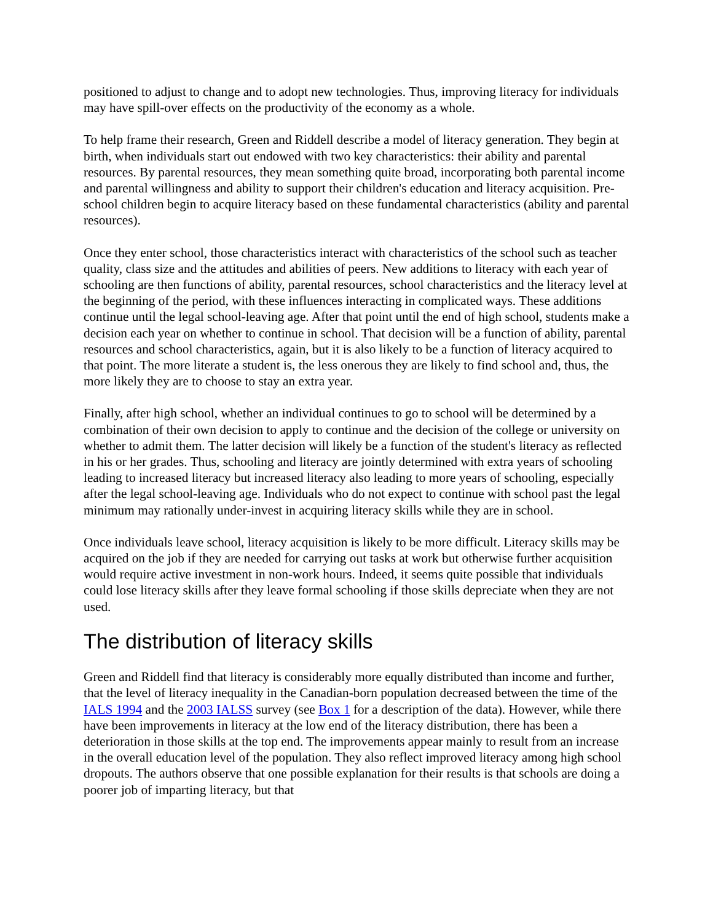positioned to adjust to change and to adopt new technologies. Thus, improving literacy for individuals may have spill-over effects on the productivity of the economy as a whole.
To help frame their research, Green and Riddell describe a model of literacy generation. They begin at birth, when individuals start out endowed with two key characteristics: their ability and parental resources. By parental resources, they mean something quite broad, incorporating both parental income and parental willingness and ability to support their children's education and literacy acquisition. Pre-school children begin to acquire literacy based on these fundamental characteristics (ability and parental resources).
Once they enter school, those characteristics interact with characteristics of the school such as teacher quality, class size and the attitudes and abilities of peers. New additions to literacy with each year of schooling are then functions of ability, parental resources, school characteristics and the literacy level at the beginning of the period, with these influences interacting in complicated ways. These additions continue until the legal school-leaving age. After that point until the end of high school, students make a decision each year on whether to continue in school. That decision will be a function of ability, parental resources and school characteristics, again, but it is also likely to be a function of literacy acquired to that point. The more literate a student is, the less onerous they are likely to find school and, thus, the more likely they are to choose to stay an extra year.
Finally, after high school, whether an individual continues to go to school will be determined by a combination of their own decision to apply to continue and the decision of the college or university on whether to admit them. The latter decision will likely be a function of the student's literacy as reflected in his or her grades. Thus, schooling and literacy are jointly determined with extra years of schooling leading to increased literacy but increased literacy also leading to more years of schooling, especially after the legal school-leaving age. Individuals who do not expect to continue with school past the legal minimum may rationally under-invest in acquiring literacy skills while they are in school.
Once individuals leave school, literacy acquisition is likely to be more difficult. Literacy skills may be acquired on the job if they are needed for carrying out tasks at work but otherwise further acquisition would require active investment in non-work hours. Indeed, it seems quite possible that individuals could lose literacy skills after they leave formal schooling if those skills depreciate when they are not used.
The distribution of literacy skills
Green and Riddell find that literacy is considerably more equally distributed than income and further, that the level of literacy inequality in the Canadian-born population decreased between the time of the IALS 1994 and the 2003 IALSS survey (see Box 1 for a description of the data). However, while there have been improvements in literacy at the low end of the literacy distribution, there has been a deterioration in those skills at the top end. The improvements appear mainly to result from an increase in the overall education level of the population. They also reflect improved literacy among high school dropouts. The authors observe that one possible explanation for their results is that schools are doing a poorer job of imparting literacy, but that